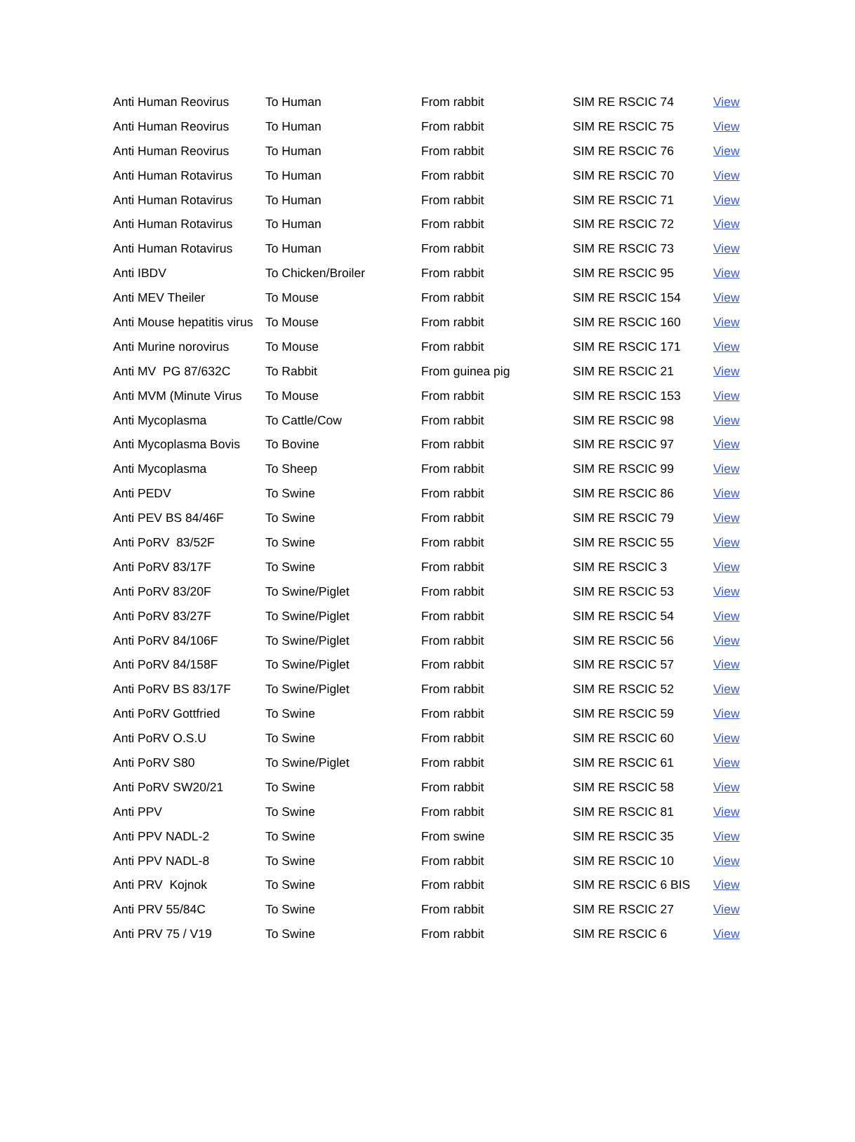| Anti Human Reovirus | To Human | From rabbit | SIM RE RSCIC 74 | View |
| Anti Human Reovirus | To Human | From rabbit | SIM RE RSCIC 75 | View |
| Anti Human Reovirus | To Human | From rabbit | SIM RE RSCIC 76 | View |
| Anti Human Rotavirus | To Human | From rabbit | SIM RE RSCIC 70 | View |
| Anti Human Rotavirus | To Human | From rabbit | SIM RE RSCIC 71 | View |
| Anti Human Rotavirus | To Human | From rabbit | SIM RE RSCIC 72 | View |
| Anti Human Rotavirus | To Human | From rabbit | SIM RE RSCIC 73 | View |
| Anti IBDV | To Chicken/Broiler | From rabbit | SIM RE RSCIC 95 | View |
| Anti MEV Theiler | To Mouse | From rabbit | SIM RE RSCIC 154 | View |
| Anti Mouse hepatitis virus | To Mouse | From rabbit | SIM RE RSCIC 160 | View |
| Anti Murine norovirus | To Mouse | From rabbit | SIM RE RSCIC 171 | View |
| Anti MV PG 87/632C | To Rabbit | From guinea pig | SIM RE RSCIC 21 | View |
| Anti MVM (Minute Virus | To Mouse | From rabbit | SIM RE RSCIC 153 | View |
| Anti Mycoplasma | To Cattle/Cow | From rabbit | SIM RE RSCIC 98 | View |
| Anti Mycoplasma Bovis | To Bovine | From rabbit | SIM RE RSCIC 97 | View |
| Anti Mycoplasma | To Sheep | From rabbit | SIM RE RSCIC 99 | View |
| Anti PEDV | To Swine | From rabbit | SIM RE RSCIC 86 | View |
| Anti PEV BS 84/46F | To Swine | From rabbit | SIM RE RSCIC 79 | View |
| Anti PoRV 83/52F | To Swine | From rabbit | SIM RE RSCIC 55 | View |
| Anti PoRV 83/17F | To Swine | From rabbit | SIM RE RSCIC 3 | View |
| Anti PoRV 83/20F | To Swine/Piglet | From rabbit | SIM RE RSCIC 53 | View |
| Anti PoRV 83/27F | To Swine/Piglet | From rabbit | SIM RE RSCIC 54 | View |
| Anti PoRV 84/106F | To Swine/Piglet | From rabbit | SIM RE RSCIC 56 | View |
| Anti PoRV 84/158F | To Swine/Piglet | From rabbit | SIM RE RSCIC 57 | View |
| Anti PoRV BS 83/17F | To Swine/Piglet | From rabbit | SIM RE RSCIC 52 | View |
| Anti PoRV Gottfried | To Swine | From rabbit | SIM RE RSCIC 59 | View |
| Anti PoRV O.S.U | To Swine | From rabbit | SIM RE RSCIC 60 | View |
| Anti PoRV S80 | To Swine/Piglet | From rabbit | SIM RE RSCIC 61 | View |
| Anti PoRV SW20/21 | To Swine | From rabbit | SIM RE RSCIC 58 | View |
| Anti PPV | To Swine | From rabbit | SIM RE RSCIC 81 | View |
| Anti PPV NADL-2 | To Swine | From swine | SIM RE RSCIC 35 | View |
| Anti PPV NADL-8 | To Swine | From rabbit | SIM RE RSCIC 10 | View |
| Anti PRV Kojnok | To Swine | From rabbit | SIM RE RSCIC 6 BIS | View |
| Anti PRV 55/84C | To Swine | From rabbit | SIM RE RSCIC 27 | View |
| Anti PRV 75 / V19 | To Swine | From rabbit | SIM RE RSCIC 6 | View |